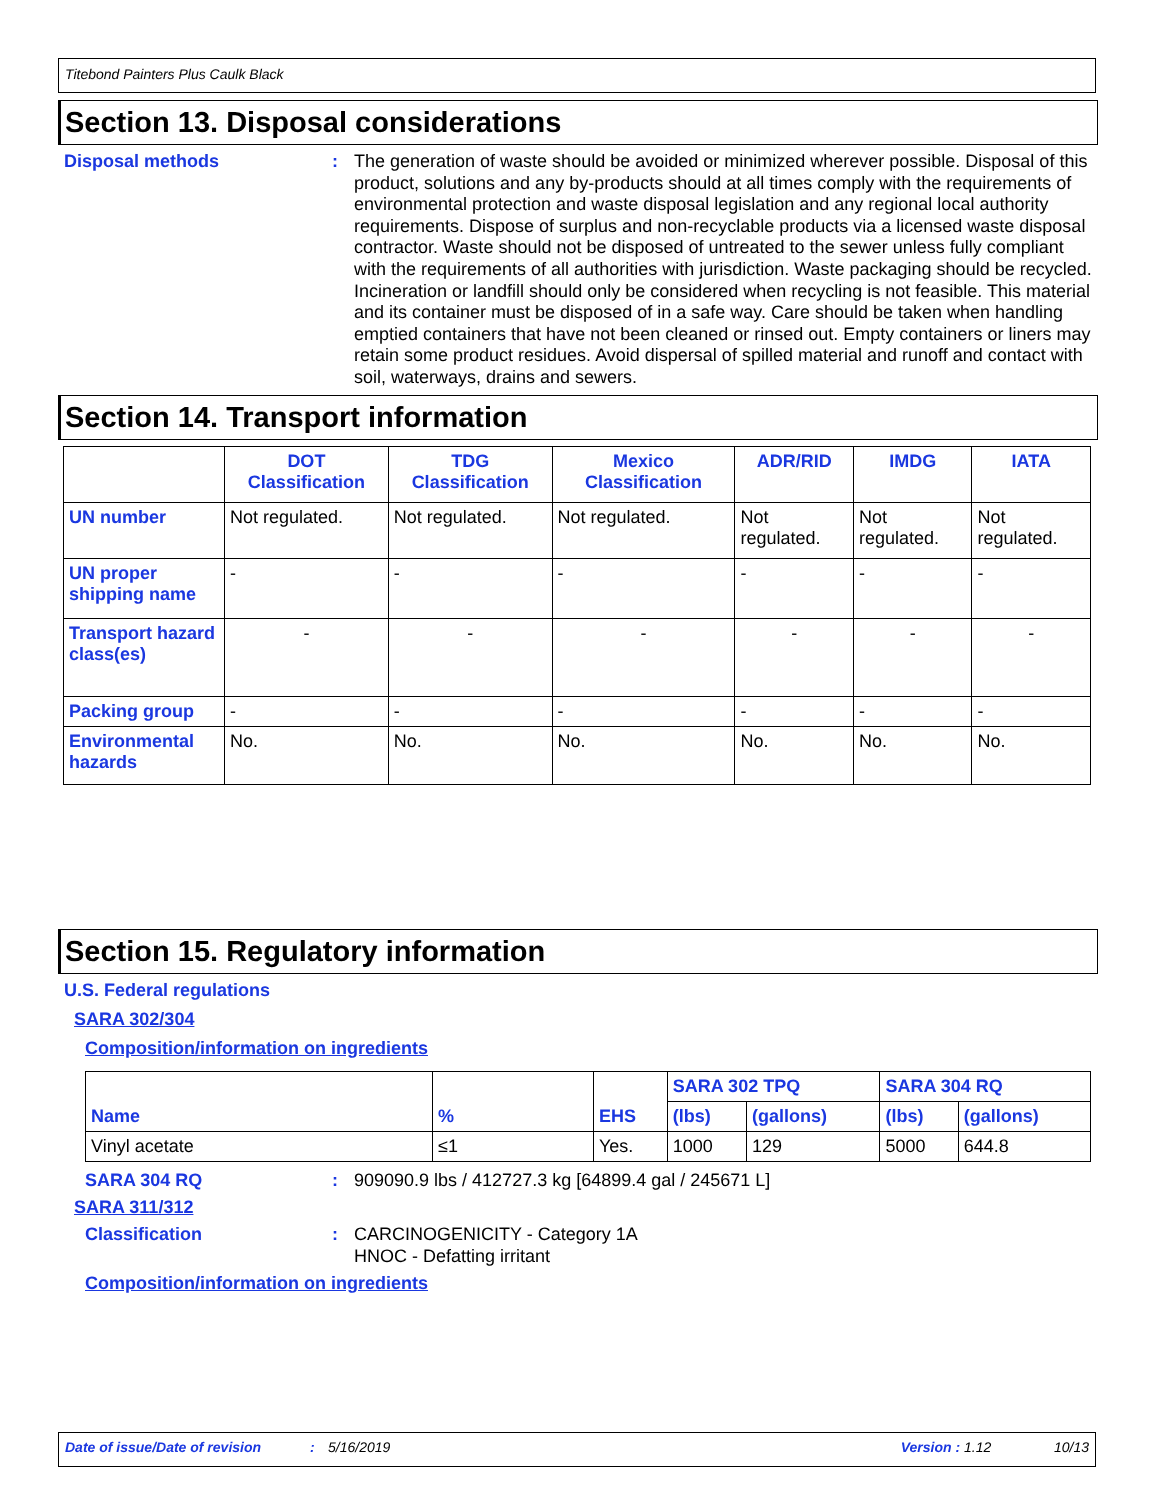Titebond Painters Plus Caulk Black
Section 13. Disposal considerations
Disposal methods :
The generation of waste should be avoided or minimized wherever possible. Disposal of this product, solutions and any by-products should at all times comply with the requirements of environmental protection and waste disposal legislation and any regional local authority requirements. Dispose of surplus and non-recyclable products via a licensed waste disposal contractor. Waste should not be disposed of untreated to the sewer unless fully compliant with the requirements of all authorities with jurisdiction. Waste packaging should be recycled. Incineration or landfill should only be considered when recycling is not feasible. This material and its container must be disposed of in a safe way. Care should be taken when handling emptied containers that have not been cleaned or rinsed out. Empty containers or liners may retain some product residues. Avoid dispersal of spilled material and runoff and contact with soil, waterways, drains and sewers.
Section 14. Transport information
| | DOT Classification | TDG Classification | Mexico Classification | ADR/RID | IMDG | IATA |
| --- | --- | --- | --- | --- | --- | --- |
| UN number | Not regulated. | Not regulated. | Not regulated. | Not regulated. | Not regulated. | Not regulated. |
| UN proper shipping name | - | - | - | - | - | - |
| Transport hazard class(es) | - | - | - | - | - | - |
| Packing group | - | - | - | - | - | - |
| Environmental hazards | No. | No. | No. | No. | No. | No. |
Section 15. Regulatory information
U.S. Federal regulations
SARA 302/304
Composition/information on ingredients
| Name | % | EHS | SARA 302 TPQ | | SARA 304 RQ | |
| --- | --- | --- | --- | --- | --- | --- |
| | | | (lbs) | (gallons) | (lbs) | (gallons) |
| Vinyl acetate | ≤1 | Yes. | 1000 | 129 | 5000 | 644.8 |
SARA 304 RQ :
909090.9 lbs / 412727.3 kg [64899.4 gal / 245671 L]
SARA 311/312
Classification :
CARCINOGENICITY - Category 1A
HNOC - Defatting irritant
Composition/information on ingredients
Date of issue/Date of revision: 5/16/2019 Version : 1.12 10/13